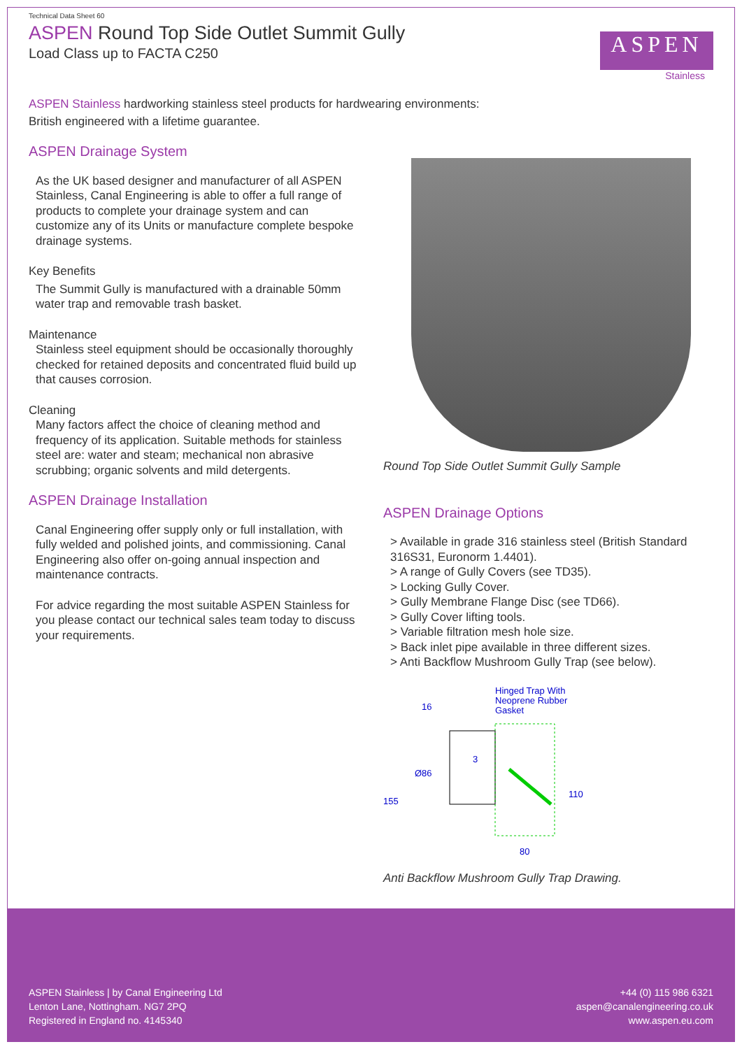Technical Data Sheet 60
ASPEN Round Top Side Outlet Summit Gully
Load Class up to FACTA C250
ASPEN
Stainless
ASPEN Stainless hardworking stainless steel products for hardwearing environments:
British engineered with a lifetime guarantee.
ASPEN Drainage System
As the UK based designer and manufacturer of all ASPEN Stainless, Canal Engineering is able to offer a full range of products to complete your drainage system and can customize any of its Units or manufacture complete bespoke drainage systems.
Key Benefits
The Summit Gully is manufactured with a drainable 50mm water trap and removable trash basket.
Maintenance
Stainless steel equipment should be occasionally thoroughly checked for retained deposits and concentrated fluid build up that causes corrosion.
Cleaning
Many factors affect the choice of cleaning method and frequency of its application. Suitable methods for stainless steel are: water and steam; mechanical non abrasive scrubbing; organic solvents and mild detergents.
ASPEN Drainage Installation
Canal Engineering offer supply only or full installation, with fully welded and polished joints, and commissioning. Canal Engineering also offer on-going annual inspection and maintenance contracts.
For advice regarding the most suitable ASPEN Stainless for you please contact our technical sales team today to discuss your requirements.
Round Top Side Outlet Summit Gully Sample
ASPEN Drainage Options
> Available in grade 316 stainless steel (British Standard 316S31, Euronorm 1.4401).
> A range of Gully Covers (see TD35).
> Locking Gully Cover.
> Gully Membrane Flange Disc (see TD66).
> Gully Cover lifting tools.
> Variable filtration mesh hole size.
> Back inlet pipe available in three different sizes.
> Anti Backflow Mushroom Gully Trap (see below).
Hinged Trap With
Neoprene Rubber
Gasket
16
Ø86
155
3
110
80
Anti Backflow Mushroom Gully Trap Drawing.
ASPEN Stainless | by Canal Engineering Ltd
Lenton Lane, Nottingham. NG7 2PQ
Registered in England no. 4145340
+44 (0) 115 986 6321
aspen@canalengineering.co.uk
www.aspen.eu.com